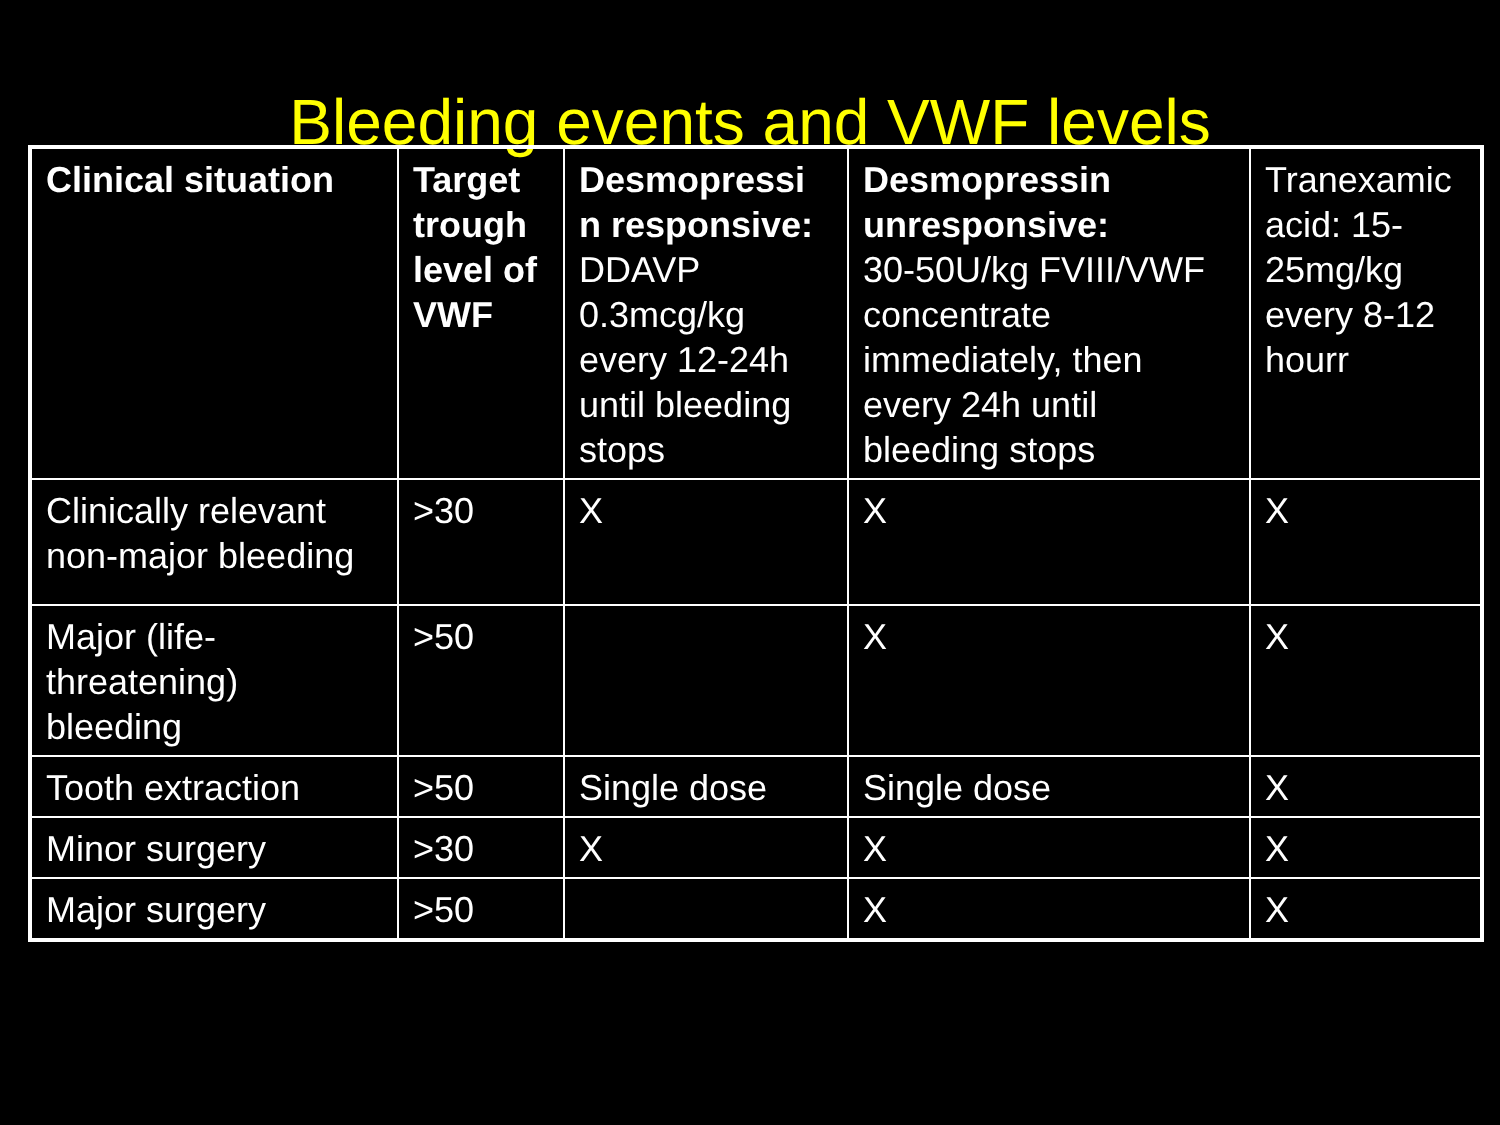Bleeding events and VWF levels
| Clinical situation | Target trough level of VWF | Desmopressi n responsive: DDAVP 0.3mcg/kg every 12-24h until bleeding stops | Desmopressin unresponsive: 30-50U/kg FVIII/VWF concentrate immediately, then every 24h until bleeding stops | Tranexamic acid: 15-25mg/kg every 8-12 hourr |
| --- | --- | --- | --- | --- |
| Clinically relevant non-major bleeding | >30 | X | X | X |
| Major (life-threatening) bleeding | >50 | | X | X |
| Tooth extraction | >50 | Single dose | Single dose | X |
| Minor surgery | >30 | X | X | X |
| Major surgery | >50 | | X | X |